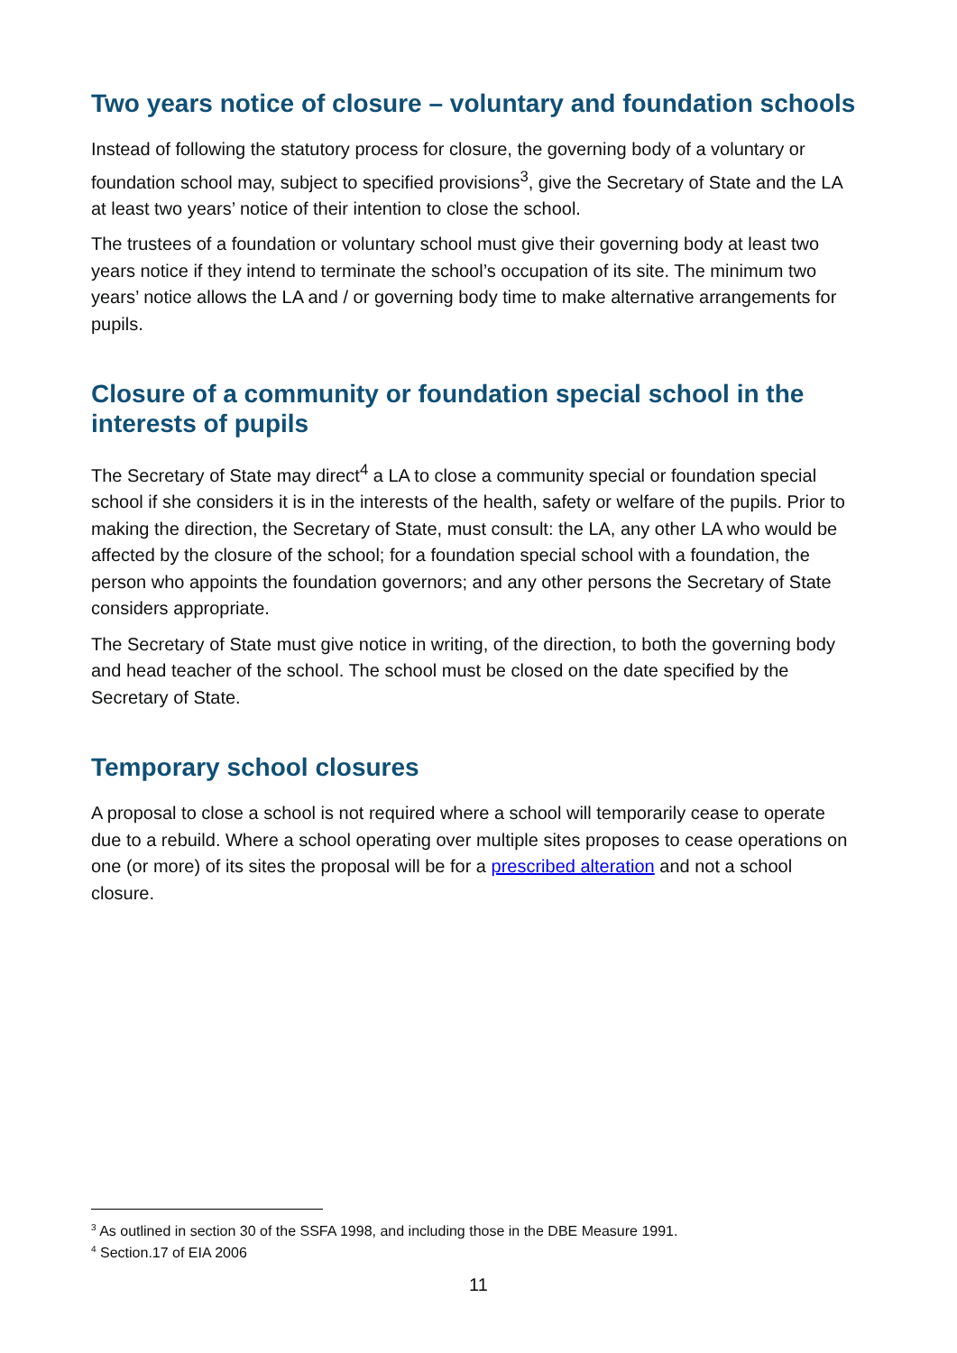Two years notice of closure – voluntary and foundation schools
Instead of following the statutory process for closure, the governing body of a voluntary or foundation school may, subject to specified provisions<sup>3</sup>, give the Secretary of State and the LA at least two years’ notice of their intention to close the school.
The trustees of a foundation or voluntary school must give their governing body at least two years notice if they intend to terminate the school’s occupation of its site. The minimum two years’ notice allows the LA and / or governing body time to make alternative arrangements for pupils.
Closure of a community or foundation special school in the interests of pupils
The Secretary of State may direct<sup>4</sup> a LA to close a community special or foundation special school if she considers it is in the interests of the health, safety or welfare of the pupils. Prior to making the direction, the Secretary of State, must consult: the LA, any other LA who would be affected by the closure of the school; for a foundation special school with a foundation, the person who appoints the foundation governors; and any other persons the Secretary of State considers appropriate.
The Secretary of State must give notice in writing, of the direction, to both the governing body and head teacher of the school. The school must be closed on the date specified by the Secretary of State.
Temporary school closures
A proposal to close a school is not required where a school will temporarily cease to operate due to a rebuild. Where a school operating over multiple sites proposes to cease operations on one (or more) of its sites the proposal will be for a prescribed alteration and not a school closure.
<sup>3</sup> As outlined in section 30 of the SSFA 1998, and including those in the DBE Measure 1991.
<sup>4</sup> Section.17 of EIA 2006
11